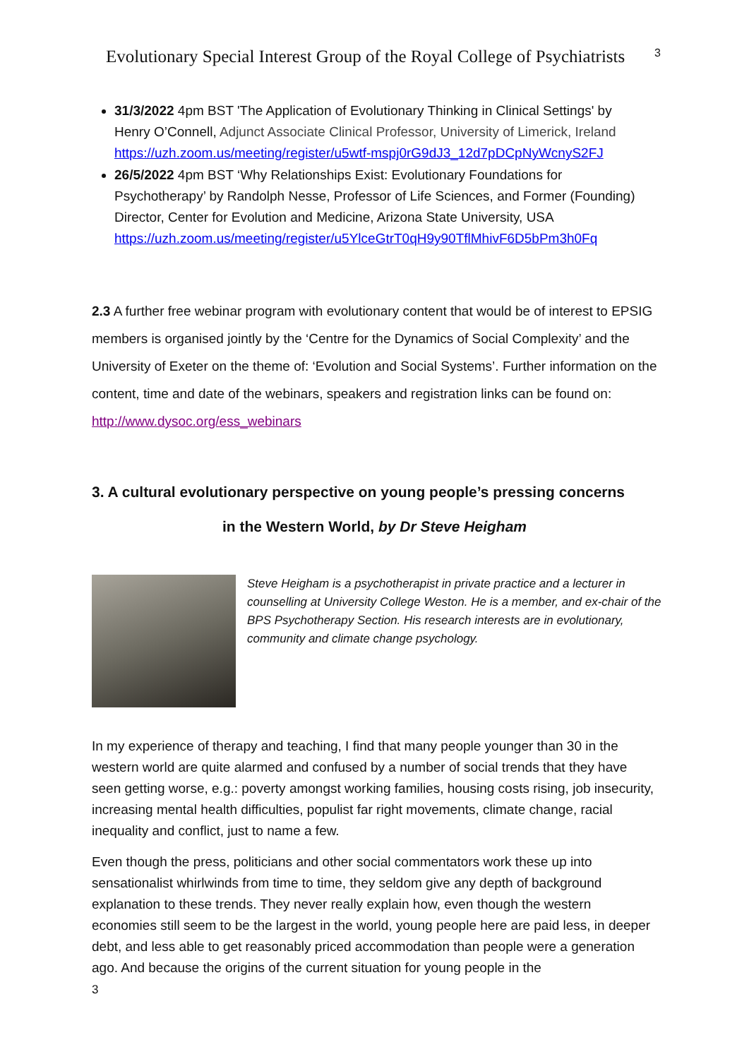Evolutionary Special Interest Group of the Royal College of Psychiatrists
3
31/3/2022 4pm BST 'The Application of Evolutionary Thinking in Clinical Settings' by Henry O’Connell, Adjunct Associate Clinical Professor, University of Limerick, Ireland https://uzh.zoom.us/meeting/register/u5wtf-mspj0rG9dJ3_12d7pDCpNyWcnyS2FJ
26/5/2022 4pm BST ‘Why Relationships Exist: Evolutionary Foundations for Psychotherapy’ by Randolph Nesse, Professor of Life Sciences, and Former (Founding) Director, Center for Evolution and Medicine, Arizona State University, USA https://uzh.zoom.us/meeting/register/u5YlceGtrT0qH9y90TflMhivF6D5bPm3h0Fq
2.3 A further free webinar program with evolutionary content that would be of interest to EPSIG members is organised jointly by the ‘Centre for the Dynamics of Social Complexity’ and the University of Exeter on the theme of: ‘Evolution and Social Systems’. Further information on the content, time and date of the webinars, speakers and registration links can be found on: http://www.dysoc.org/ess_webinars
3. A cultural evolutionary perspective on young people’s pressing concerns
in the Western World, by Dr Steve Heigham
Steve Heigham is a psychotherapist in private practice and a lecturer in counselling at University College Weston. He is a member, and ex-chair of the BPS Psychotherapy Section. His research interests are in evolutionary, community and climate change psychology.
In my experience of therapy and teaching, I find that many people younger than 30 in the western world are quite alarmed and confused by a number of social trends that they have seen getting worse, e.g.: poverty amongst working families, housing costs rising, job insecurity, increasing mental health difficulties, populist far right movements, climate change, racial inequality and conflict, just to name a few.
Even though the press, politicians and other social commentators work these up into sensationalist whirlwinds from time to time, they seldom give any depth of background explanation to these trends. They never really explain how, even though the western economies still seem to be the largest in the world, young people here are paid less, in deeper debt, and less able to get reasonably priced accommodation than people were a generation ago. And because the origins of the current situation for young people in the
3